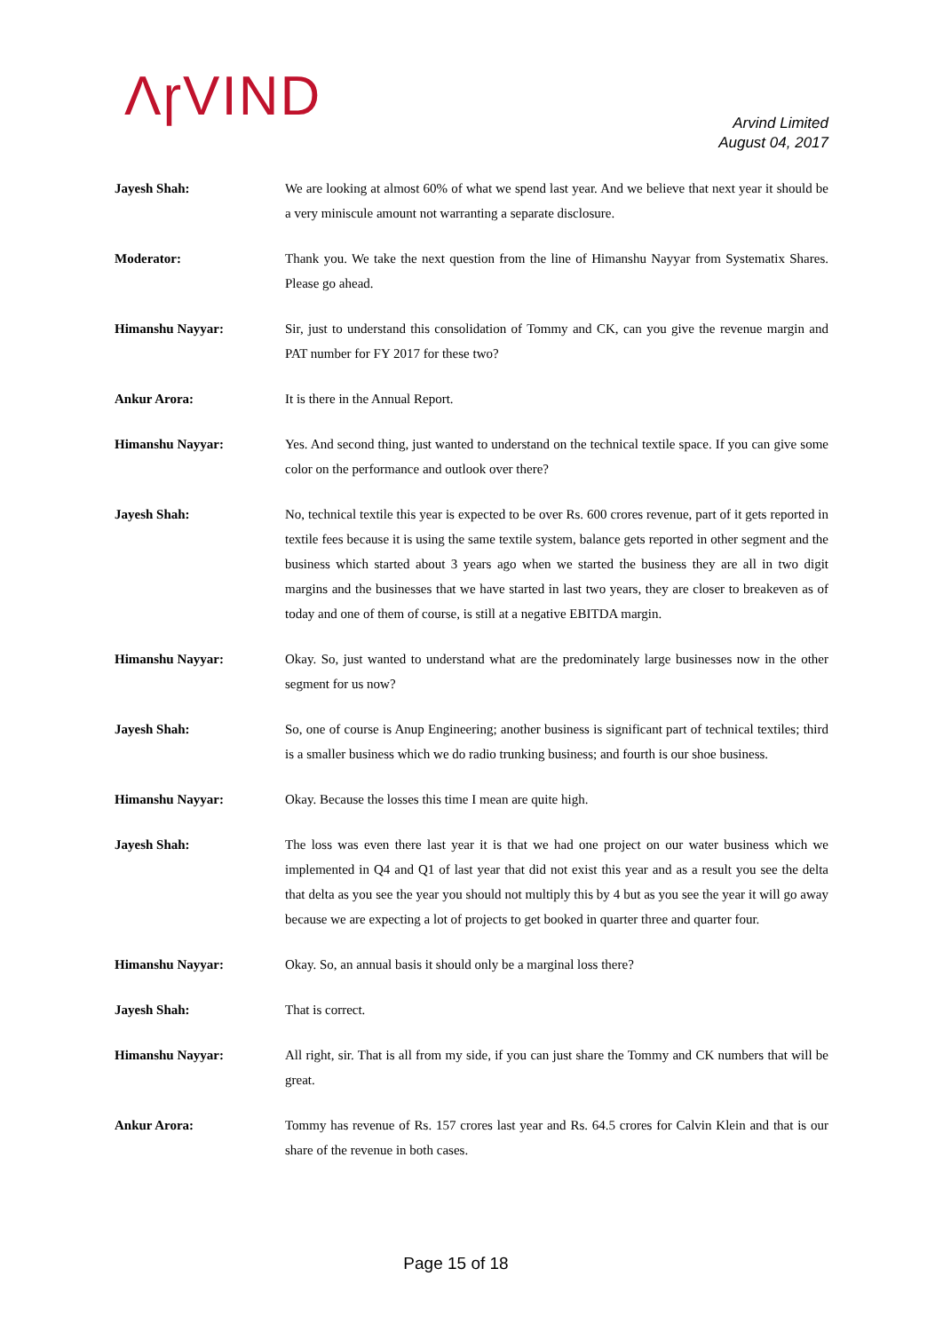ΛɼVIND
Arvind Limited
August 04, 2017
Jayesh Shah: We are looking at almost 60% of what we spend last year. And we believe that next year it should be a very miniscule amount not warranting a separate disclosure.
Moderator: Thank you. We take the next question from the line of Himanshu Nayyar from Systematix Shares. Please go ahead.
Himanshu Nayyar: Sir, just to understand this consolidation of Tommy and CK, can you give the revenue margin and PAT number for FY 2017 for these two?
Ankur Arora: It is there in the Annual Report.
Himanshu Nayyar: Yes. And second thing, just wanted to understand on the technical textile space. If you can give some color on the performance and outlook over there?
Jayesh Shah: No, technical textile this year is expected to be over Rs. 600 crores revenue, part of it gets reported in textile fees because it is using the same textile system, balance gets reported in other segment and the business which started about 3 years ago when we started the business they are all in two digit margins and the businesses that we have started in last two years, they are closer to breakeven as of today and one of them of course, is still at a negative EBITDA margin.
Himanshu Nayyar: Okay. So, just wanted to understand what are the predominately large businesses now in the other segment for us now?
Jayesh Shah: So, one of course is Anup Engineering; another business is significant part of technical textiles; third is a smaller business which we do radio trunking business; and fourth is our shoe business.
Himanshu Nayyar: Okay. Because the losses this time I mean are quite high.
Jayesh Shah: The loss was even there last year it is that we had one project on our water business which we implemented in Q4 and Q1 of last year that did not exist this year and as a result you see the delta that delta as you see the year you should not multiply this by 4 but as you see the year it will go away because we are expecting a lot of projects to get booked in quarter three and quarter four.
Himanshu Nayyar: Okay. So, an annual basis it should only be a marginal loss there?
Jayesh Shah: That is correct.
Himanshu Nayyar: All right, sir. That is all from my side, if you can just share the Tommy and CK numbers that will be great.
Ankur Arora: Tommy has revenue of Rs. 157 crores last year and Rs. 64.5 crores for Calvin Klein and that is our share of the revenue in both cases.
Page 15 of 18